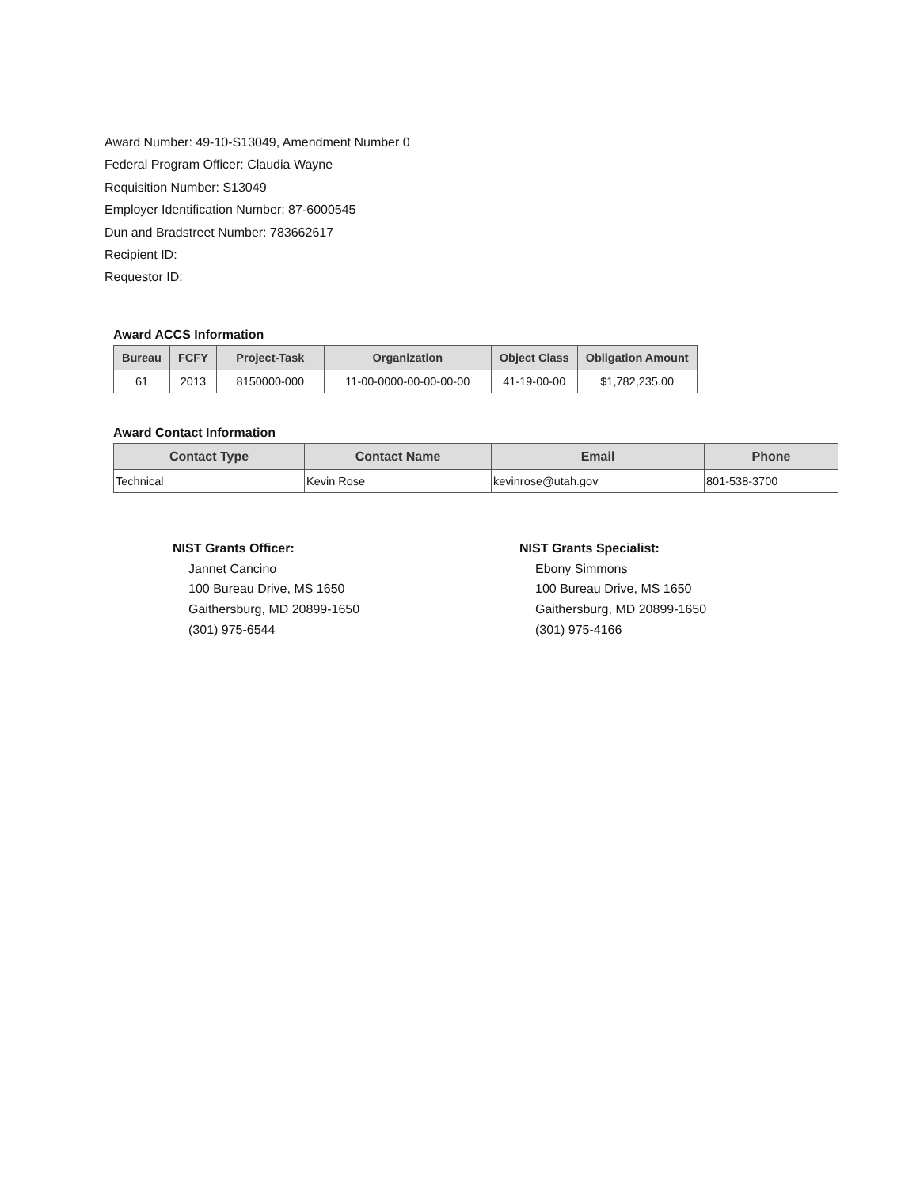Award Number: 49-10-S13049, Amendment Number 0
Federal Program Officer: Claudia Wayne
Requisition Number: S13049
Employer Identification Number: 87-6000545
Dun and Bradstreet Number: 783662617
Recipient ID:
Requestor ID:
Award ACCS Information
| Bureau | FCFY | Project-Task | Organization | Object Class | Obligation Amount |
| --- | --- | --- | --- | --- | --- |
| 61 | 2013 | 8150000-000 | 11-00-0000-00-00-00-00 | 41-19-00-00 | $1,782,235.00 |
Award Contact Information
| Contact Type | Contact Name | Email | Phone |
| --- | --- | --- | --- |
| Technical | Kevin Rose | kevinrose@utah.gov | 801-538-3700 |
NIST Grants Officer:
Jannet Cancino
100 Bureau Drive, MS 1650
Gaithersburg, MD 20899-1650
(301) 975-6544
NIST Grants Specialist:
Ebony Simmons
100 Bureau Drive, MS 1650
Gaithersburg, MD 20899-1650
(301) 975-4166